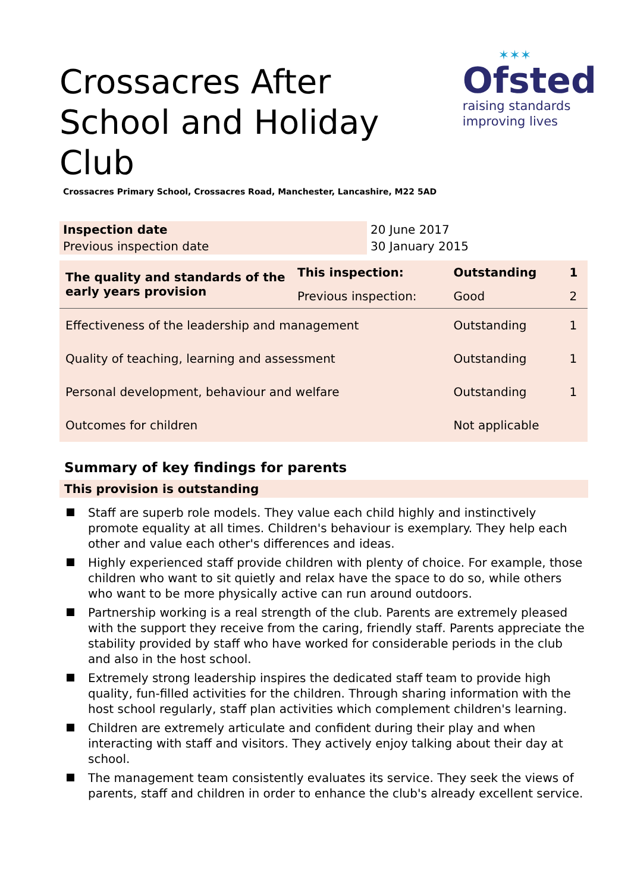✶✶✶
Ofsted
raising standards
improving lives
Crossacres After School and Holiday Club
Crossacres Primary School, Crossacres Road, Manchester, Lancashire, M22 5AD
| Inspection date | 20 June 2017 |
| Previous inspection date | 30 January 2015 |
| The quality and standards of the early years provision | This inspection: | Outstanding | 1 |
| | Previous inspection: | Good | 2 |
| Effectiveness of the leadership and management | | Outstanding | 1 |
| Quality of teaching, learning and assessment | | Outstanding | 1 |
| Personal development, behaviour and welfare | | Outstanding | 1 |
| Outcomes for children | | Not applicable | |
Summary of key findings for parents
This provision is outstanding
Staff are superb role models. They value each child highly and instinctively promote equality at all times. Children's behaviour is exemplary. They help each other and value each other's differences and ideas.
Highly experienced staff provide children with plenty of choice. For example, those children who want to sit quietly and relax have the space to do so, while others who want to be more physically active can run around outdoors.
Partnership working is a real strength of the club. Parents are extremely pleased with the support they receive from the caring, friendly staff. Parents appreciate the stability provided by staff who have worked for considerable periods in the club and also in the host school.
Extremely strong leadership inspires the dedicated staff team to provide high quality, fun-filled activities for the children. Through sharing information with the host school regularly, staff plan activities which complement children's learning.
Children are extremely articulate and confident during their play and when interacting with staff and visitors. They actively enjoy talking about their day at school.
The management team consistently evaluates its service. They seek the views of parents, staff and children in order to enhance the club's already excellent service.